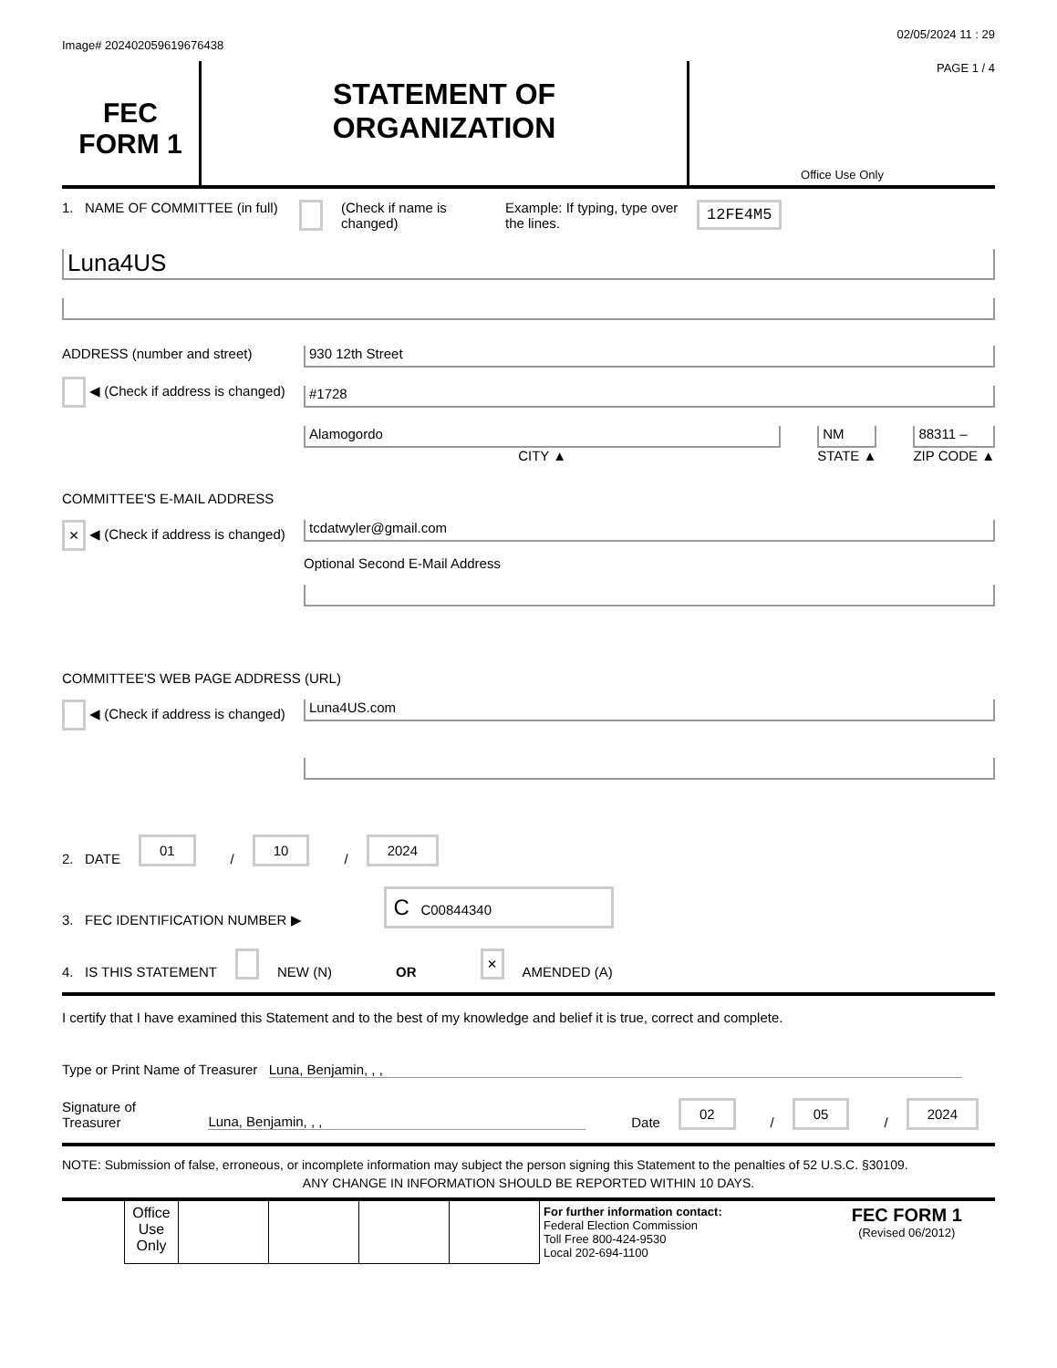Image# 202402059619676438 02/05/2024 11 : 29
FEC
FORM 1
STATEMENT OF
ORGANIZATION
PAGE 1 / 4
Office Use Only
1. NAME OF COMMITTEE (in full) (Check if name is changed) Example: If typing, type over the lines. 12FE4M5
Luna4US
ADDRESS (number and street)
◀ (Check if address is changed)
930 12th Street
#1728
Alamogordo
CITY ▲
NM
STATE ▲
88311 –
ZIP CODE ▲
COMMITTEE'S E-MAIL ADDRESS
× ◀ (Check if address is changed)
tcdatwyler@gmail.com
Optional Second E-Mail Address
COMMITTEE'S WEB PAGE ADDRESS (URL)
◀ (Check if address is changed)
Luna4US.com
2. DATE 01 / 10 / 2024
3. FEC IDENTIFICATION NUMBER ▶ C C00844340
4. IS THIS STATEMENT NEW (N) OR × AMENDED (A)
I certify that I have examined this Statement and to the best of my knowledge and belief it is true, correct and complete.
Type or Print Name of Treasurer Luna, Benjamin, , ,
Signature of Treasurer Luna, Benjamin, , , Date 02 / 05 / 2024
NOTE: Submission of false, erroneous, or incomplete information may subject the person signing this Statement to the penalties of 52 U.S.C. §30109.
ANY CHANGE IN INFORMATION SHOULD BE REPORTED WITHIN 10 DAYS.
| | Office Use Only | | | | | For further information contact: Federal Election Commission Toll Free 800-424-9530 Local 202-694-1100 | FEC FORM 1 (Revised 06/2012) |